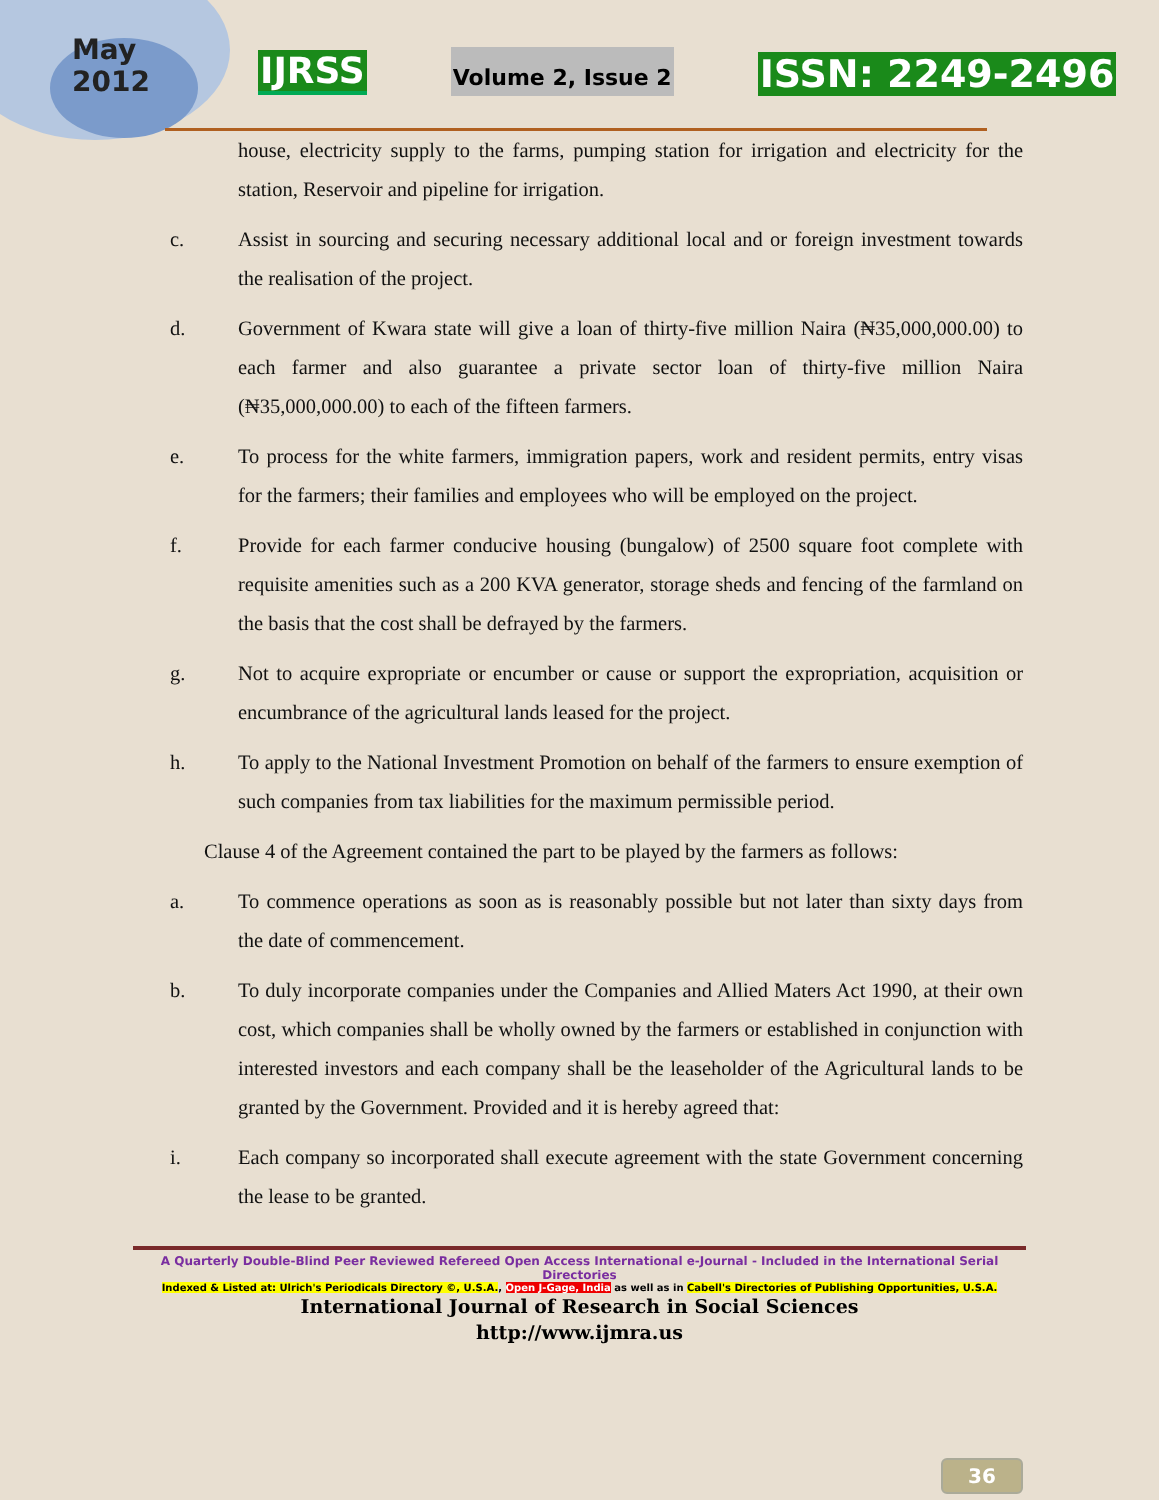May
2012
IJRSS
Volume 2, Issue 2
ISSN: 2249-2496
house, electricity supply to the farms, pumping station for irrigation and electricity for the station, Reservoir and pipeline for irrigation.
c. Assist in sourcing and securing necessary additional local and or foreign investment towards the realisation of the project.
d. Government of Kwara state will give a loan of thirty-five million Naira (₦35,000,000.00) to each farmer and also guarantee a private sector loan of thirty-five million Naira (₦35,000,000.00) to each of the fifteen farmers.
e. To process for the white farmers, immigration papers, work and resident permits, entry visas for the farmers; their families and employees who will be employed on the project.
f. Provide for each farmer conducive housing (bungalow) of 2500 square foot complete with requisite amenities such as a 200 KVA generator, storage sheds and fencing of the farmland on the basis that the cost shall be defrayed by the farmers.
g. Not to acquire expropriate or encumber or cause or support the expropriation, acquisition or encumbrance of the agricultural lands leased for the project.
h. To apply to the National Investment Promotion on behalf of the farmers to ensure exemption of such companies from tax liabilities for the maximum permissible period.
Clause 4 of the Agreement contained the part to be played by the farmers as follows:
a. To commence operations as soon as is reasonably possible but not later than sixty days from the date of commencement.
b. To duly incorporate companies under the Companies and Allied Maters Act 1990, at their own cost, which companies shall be wholly owned by the farmers or established in conjunction with interested investors and each company shall be the leaseholder of the Agricultural lands to be granted by the Government. Provided and it is hereby agreed that:
i. Each company so incorporated shall execute agreement with the state Government concerning the lease to be granted.
A Quarterly Double-Blind Peer Reviewed Refereed Open Access International e-Journal - Included in the International Serial Directories
Indexed & Listed at: Ulrich's Periodicals Directory ©, U.S.A., Open J-Gage, India as well as in Cabell's Directories of Publishing Opportunities, U.S.A.
International Journal of Research in Social Sciences
http://www.ijmra.us
36